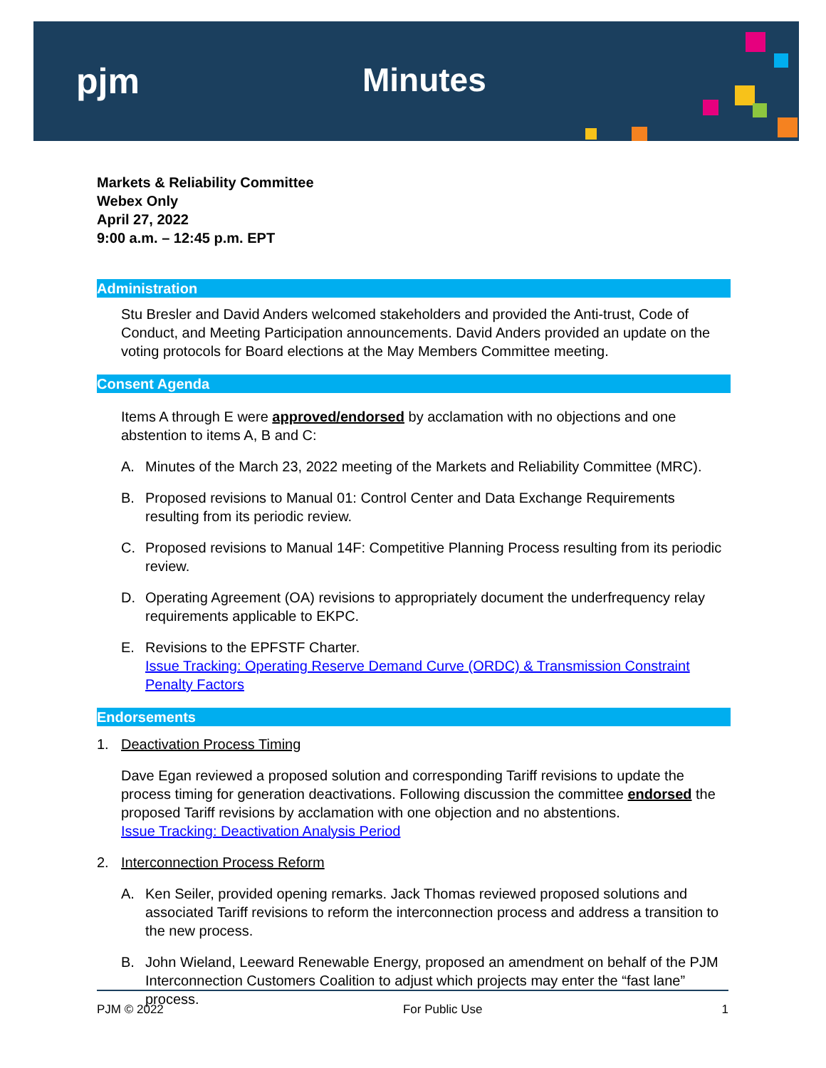pjm Minutes
Markets & Reliability Committee
Webex Only
April 27, 2022
9:00 a.m. – 12:45 p.m. EPT
Administration
Stu Bresler and David Anders welcomed stakeholders and provided the Anti-trust, Code of Conduct, and Meeting Participation announcements. David Anders provided an update on the voting protocols for Board elections at the May Members Committee meeting.
Consent Agenda
Items A through E were approved/endorsed by acclamation with no objections and one abstention to items A, B and C:
A. Minutes of the March 23, 2022 meeting of the Markets and Reliability Committee (MRC).
B. Proposed revisions to Manual 01: Control Center and Data Exchange Requirements resulting from its periodic review.
C. Proposed revisions to Manual 14F: Competitive Planning Process resulting from its periodic review.
D. Operating Agreement (OA) revisions to appropriately document the underfrequency relay requirements applicable to EKPC.
E. Revisions to the EPFSTF Charter.
Issue Tracking: Operating Reserve Demand Curve (ORDC) & Transmission Constraint Penalty Factors
Endorsements
1. Deactivation Process Timing
Dave Egan reviewed a proposed solution and corresponding Tariff revisions to update the process timing for generation deactivations. Following discussion the committee endorsed the proposed Tariff revisions by acclamation with one objection and no abstentions.
Issue Tracking: Deactivation Analysis Period
2. Interconnection Process Reform
A. Ken Seiler, provided opening remarks. Jack Thomas reviewed proposed solutions and associated Tariff revisions to reform the interconnection process and address a transition to the new process.
B. John Wieland, Leeward Renewable Energy, proposed an amendment on behalf of the PJM Interconnection Customers Coalition to adjust which projects may enter the “fast lane” process.
PJM © 2022 For Public Use 1